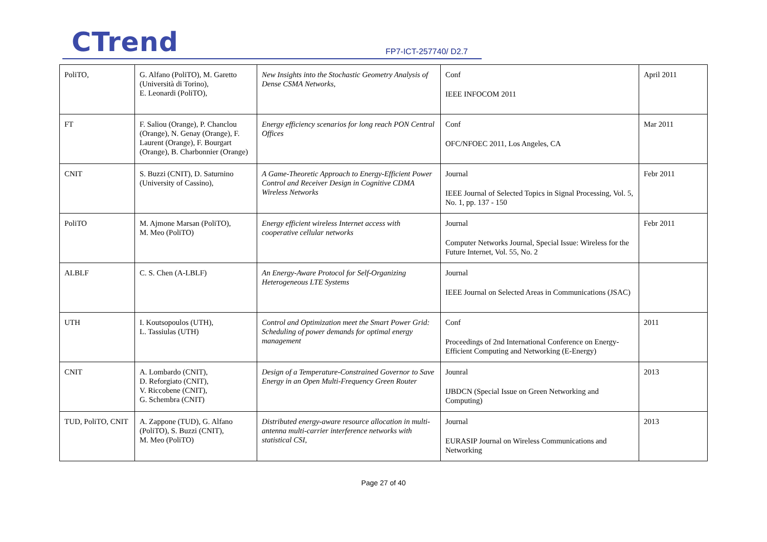CTrend FP7-ICT-257740/ D2.7
| PoliTO, | G. Alfano (PoliTO), M. Garetto (Università di Torino), E. Leonardi (PoliTO), | New Insights into the Stochastic Geometry Analysis of Dense CSMA Networks, | Conf IEEE INFOCOM 2011 | April 2011 |
| FT | F. Saliou (Orange), P. Chanclou (Orange), N. Genay (Orange), F. Laurent (Orange), F. Bourgart (Orange), B. Charbonnier (Orange) | Energy efficiency scenarios for long reach PON Central Offices | Conf OFC/NFOEC 2011, Los Angeles, CA | Mar 2011 |
| CNIT | S. Buzzi (CNIT), D. Saturnino (University of Cassino), | A Game-Theoretic Approach to Energy-Efficient Power Control and Receiver Design in Cognitive CDMA Wireless Networks | Journal IEEE Journal of Selected Topics in Signal Processing, Vol. 5, No. 1, pp. 137 - 150 | Febr 2011 |
| PoliTO | M. Ajmone Marsan (PoliTO), M. Meo (PoliTO) | Energy efficient wireless Internet access with cooperative cellular networks | Journal Computer Networks Journal, Special Issue: Wireless for the Future Internet, Vol. 55, No. 2 | Febr 2011 |
| ALBLF | C. S. Chen (A-LBLF) | An Energy-Aware Protocol for Self-Organizing Heterogeneous LTE Systems | Journal IEEE Journal on Selected Areas in Communications (JSAC) | |
| UTH | I. Koutsopoulos (UTH), L. Tassiulas (UTH) | Control and Optimization meet the Smart Power Grid: Scheduling of power demands for optimal energy management | Conf Proceedings of 2nd International Conference on Energy-Efficient Computing and Networking (E-Energy) | 2011 |
| CNIT | A. Lombardo (CNIT), D. Reforgiato (CNIT), V. Riccobene (CNIT), G. Schembra (CNIT) | Design of a Temperature-Constrained Governor to Save Energy in an Open Multi-Frequency Green Router | Jounral IJBDCN (Special Issue on Green Networking and Computing) | 2013 |
| TUD, PoliTO, CNIT | A. Zappone (TUD), G. Alfano (PoliTO), S. Buzzi (CNIT), M. Meo (PoliTO) | Distributed energy-aware resource allocation in multi-antenna multi-carrier interference networks with statistical CSI, | Journal EURASIP Journal on Wireless Communications and Networking | 2013 |
Page 27 of 40